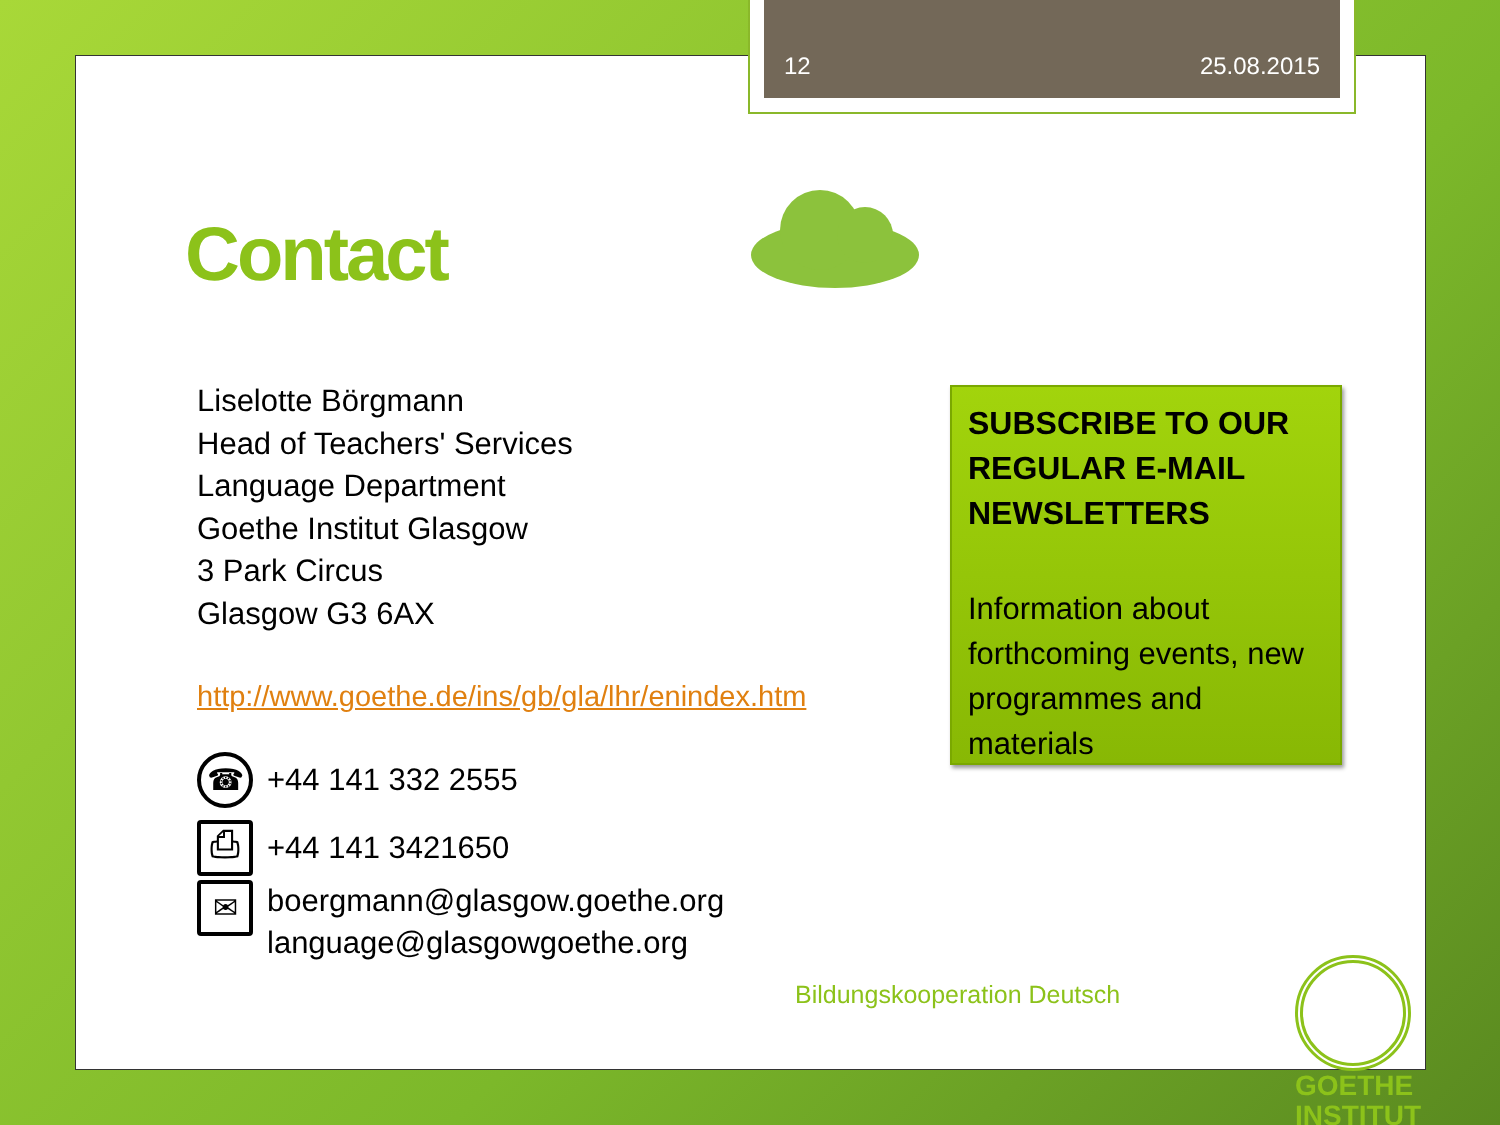12 25.08.2015
Contact
Liselotte Börgmann
Head of Teachers' Services
Language Department
Goethe Institut Glasgow
3 Park Circus
Glasgow G3 6AX
http://www.goethe.de/ins/gb/gla/lhr/enindex.htm
☎
+44 141 332 2555
⎙
+44 141 3421650
✉
boergmann@glasgow.goethe.org
language@glasgowgoethe.org
SUBSCRIBE TO OUR REGULAR E-MAIL NEWSLETTERS
Information about forthcoming events, new programmes and materials
Bildungskooperation Deutsch
GOETHE
INSTITUT